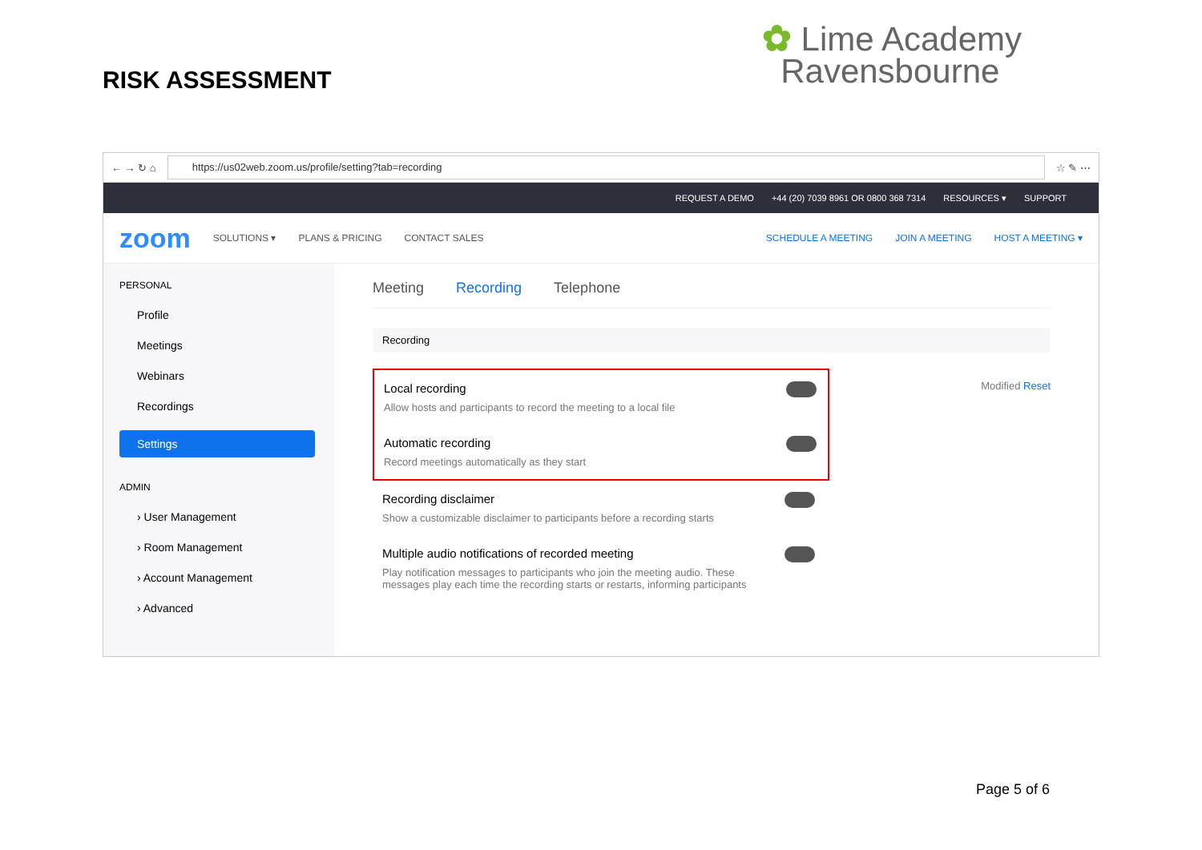RISK ASSESSMENT
✿ Lime Academy
Ravensbourne
← → ↻ ⌂
https://us02web.zoom.us/profile/setting?tab=recording
☆ ✎ ⋯
REQUEST A DEMO +44 (20) 7039 8961 OR 0800 368 7314 RESOURCES ▾ SUPPORT
zoom SOLUTIONS ▾ PLANS & PRICING CONTACT SALES SCHEDULE A MEETING JOIN A MEETING HOST A MEETING ▾
PERSONAL
Profile
Meetings
Webinars
Recordings
Settings
ADMIN
› User Management
› Room Management
› Account Management
› Advanced
Meeting Recording Telephone
Recording
Local recording
Allow hosts and participants to record the meeting to a local file
Automatic recording
Record meetings automatically as they start
Modified Reset
Recording disclaimer
Show a customizable disclaimer to participants before a recording starts
Multiple audio notifications of recorded meeting
Play notification messages to participants who join the meeting audio. These messages play each time the recording starts or restarts, informing participants
Page 5 of 6